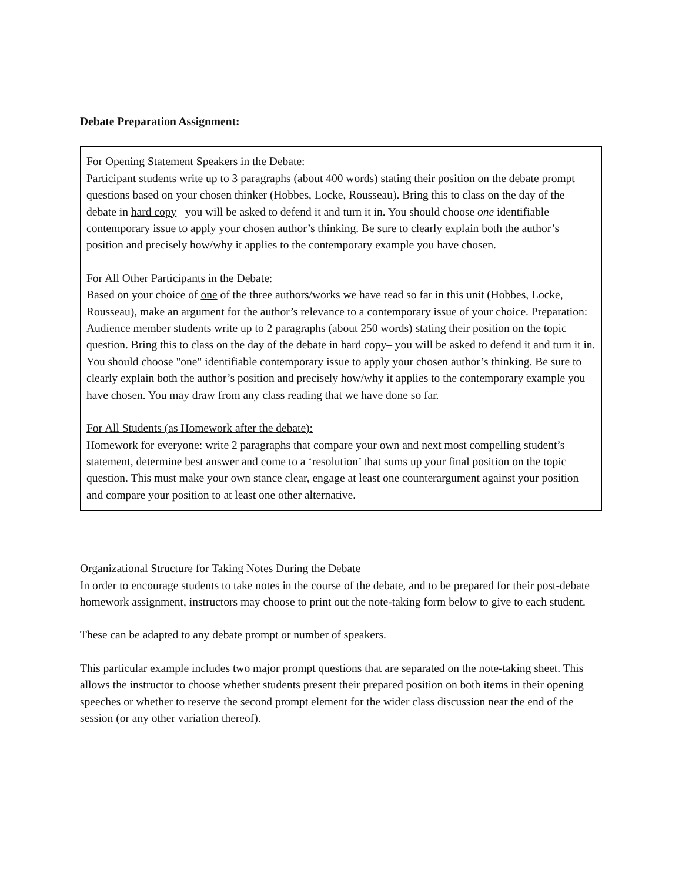Debate Preparation Assignment:
For Opening Statement Speakers in the Debate:
Participant students write up to 3 paragraphs (about 400 words) stating their position on the debate prompt questions based on your chosen thinker (Hobbes, Locke, Rousseau). Bring this to class on the day of the debate in hard copy– you will be asked to defend it and turn it in. You should choose one identifiable contemporary issue to apply your chosen author’s thinking. Be sure to clearly explain both the author’s position and precisely how/why it applies to the contemporary example you have chosen.
For All Other Participants in the Debate:
Based on your choice of one of the three authors/works we have read so far in this unit (Hobbes, Locke, Rousseau), make an argument for the author’s relevance to a contemporary issue of your choice. Preparation: Audience member students write up to 2 paragraphs (about 250 words) stating their position on the topic question. Bring this to class on the day of the debate in hard copy– you will be asked to defend it and turn it in. You should choose "one" identifiable contemporary issue to apply your chosen author’s thinking. Be sure to clearly explain both the author’s position and precisely how/why it applies to the contemporary example you have chosen. You may draw from any class reading that we have done so far.
For All Students (as Homework after the debate):
Homework for everyone: write 2 paragraphs that compare your own and next most compelling student’s statement, determine best answer and come to a ‘resolution’ that sums up your final position on the topic question. This must make your own stance clear, engage at least one counterargument against your position and compare your position to at least one other alternative.
Organizational Structure for Taking Notes During the Debate
In order to encourage students to take notes in the course of the debate, and to be prepared for their post-debate homework assignment, instructors may choose to print out the note-taking form below to give to each student.
These can be adapted to any debate prompt or number of speakers.
This particular example includes two major prompt questions that are separated on the note-taking sheet. This allows the instructor to choose whether students present their prepared position on both items in their opening speeches or whether to reserve the second prompt element for the wider class discussion near the end of the session (or any other variation thereof).